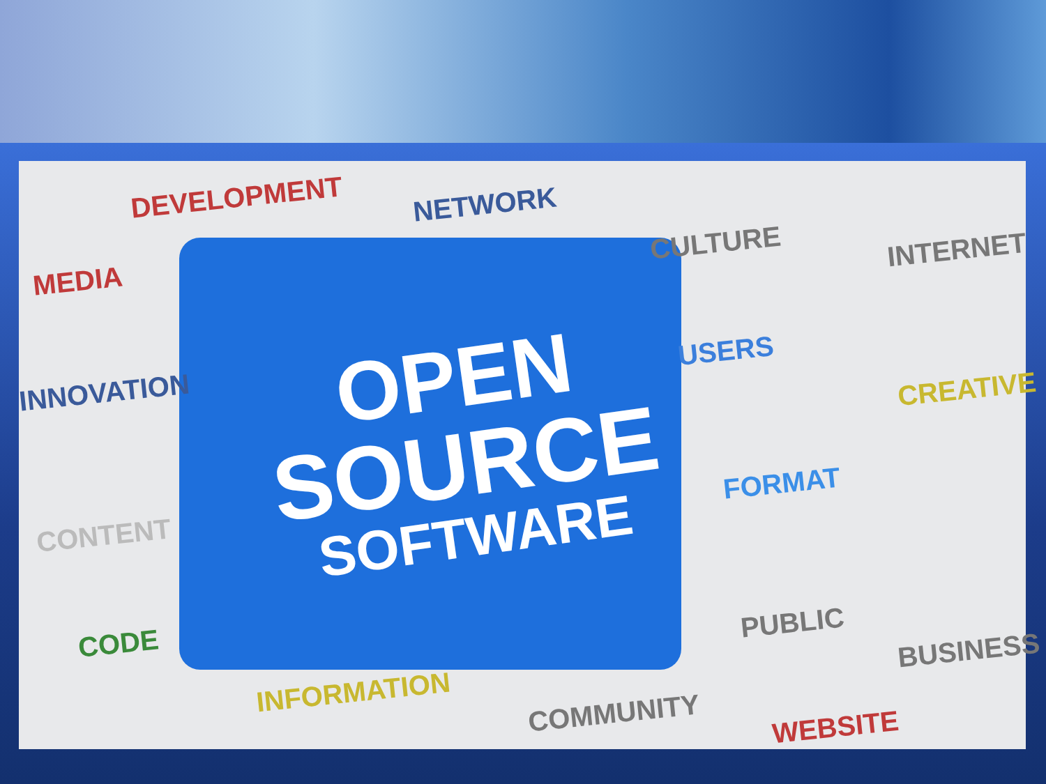OPEN
SOURCE
SOFTWARE
DEVELOPMENT NETWORK
MEDIA
CULTURE INTERNET
INNOVATION
USERS
CREATIVE
FORMAT
CONTENT
CODE
PUBLIC
BUSINESS
INFORMATION
COMMUNITY WEBSITE